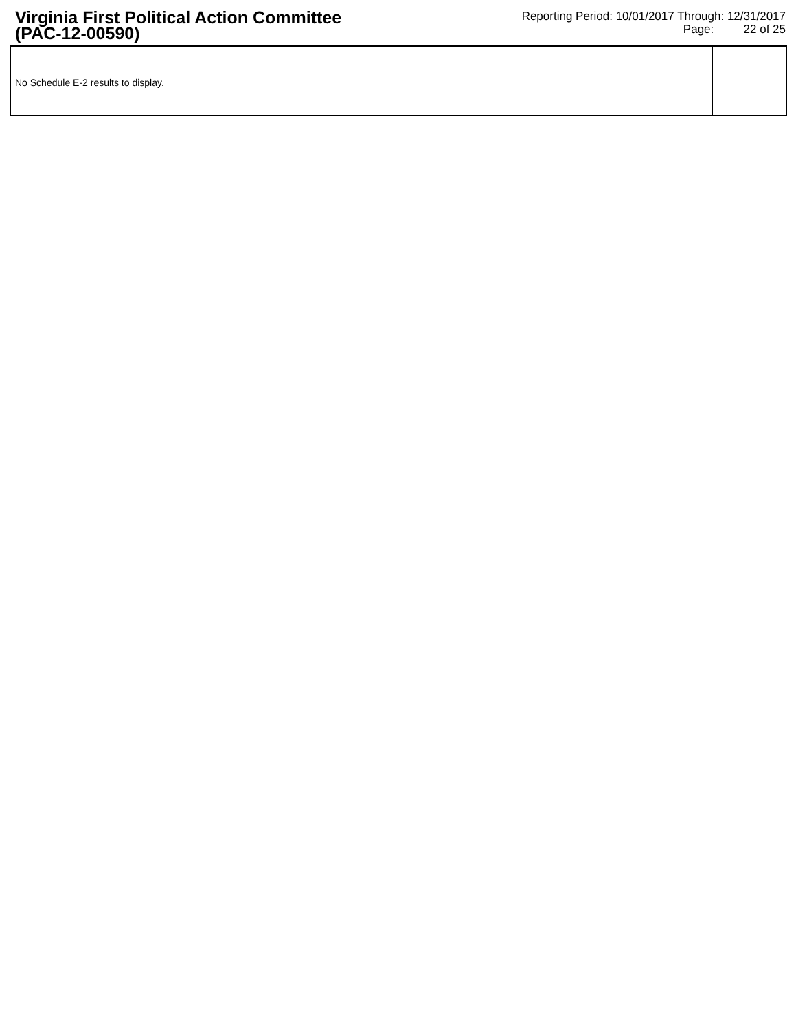Virginia First Political Action Committee
(PAC-12-00590)
Reporting Period: 10/01/2017 Through: 12/31/2017
Page: 22 of 25
No Schedule E-2 results to display.